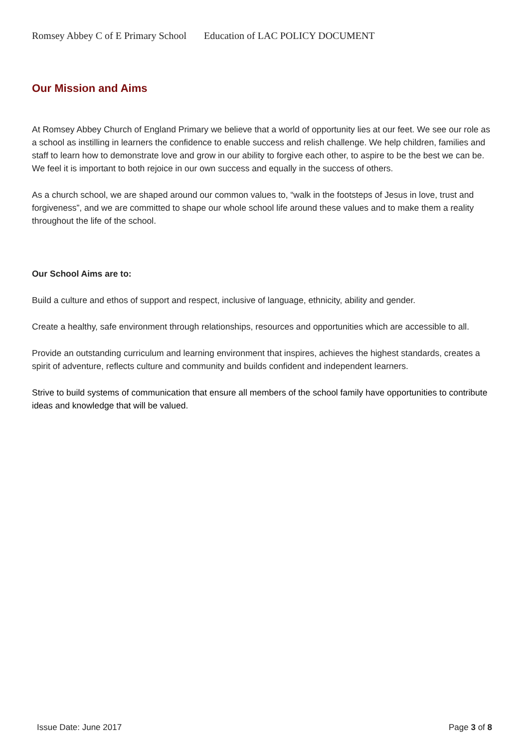Romsey Abbey C of E Primary School Education of LAC POLICY DOCUMENT
Our Mission and Aims
At Romsey Abbey Church of England Primary we believe that a world of opportunity lies at our feet. We see our role as a school as instilling in learners the confidence to enable success and relish challenge. We help children, families and staff to learn how to demonstrate love and grow in our ability to forgive each other, to aspire to be the best we can be. We feel it is important to both rejoice in our own success and equally in the success of others.
As a church school, we are shaped around our common values to, “walk in the footsteps of Jesus in love, trust and forgiveness”, and we are committed to shape our whole school life around these values and to make them a reality throughout the life of the school.
Our School Aims are to:
Build a culture and ethos of support and respect, inclusive of language, ethnicity, ability and gender.
Create a healthy, safe environment through relationships, resources and opportunities which are accessible to all.
Provide an outstanding curriculum and learning environment that inspires, achieves the highest standards, creates a spirit of adventure, reflects culture and community and builds confident and independent learners.
Strive to build systems of communication that ensure all members of the school family have opportunities to contribute ideas and knowledge that will be valued.
Issue Date: June 2017 Page 3 of 8